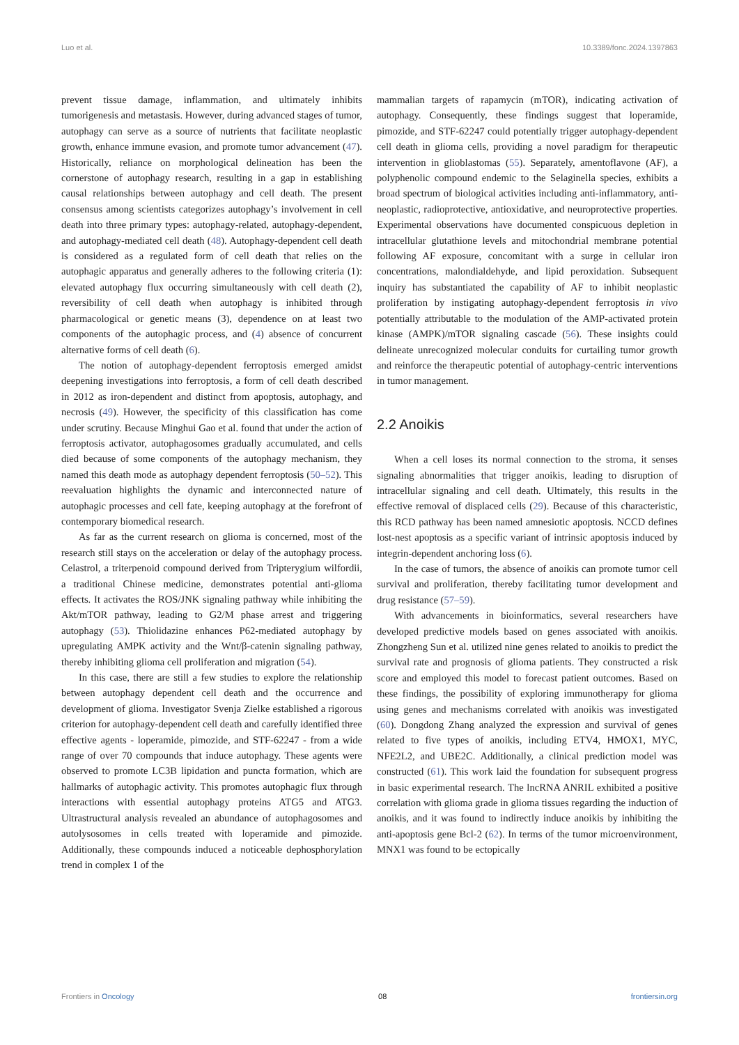Luo et al. 10.3389/fonc.2024.1397863
prevent tissue damage, inflammation, and ultimately inhibits tumorigenesis and metastasis. However, during advanced stages of tumor, autophagy can serve as a source of nutrients that facilitate neoplastic growth, enhance immune evasion, and promote tumor advancement (47). Historically, reliance on morphological delineation has been the cornerstone of autophagy research, resulting in a gap in establishing causal relationships between autophagy and cell death. The present consensus among scientists categorizes autophagy’s involvement in cell death into three primary types: autophagy-related, autophagy-dependent, and autophagy-mediated cell death (48). Autophagy-dependent cell death is considered as a regulated form of cell death that relies on the autophagic apparatus and generally adheres to the following criteria (1): elevated autophagy flux occurring simultaneously with cell death (2), reversibility of cell death when autophagy is inhibited through pharmacological or genetic means (3), dependence on at least two components of the autophagic process, and (4) absence of concurrent alternative forms of cell death (6).
The notion of autophagy-dependent ferroptosis emerged amidst deepening investigations into ferroptosis, a form of cell death described in 2012 as iron-dependent and distinct from apoptosis, autophagy, and necrosis (49). However, the specificity of this classification has come under scrutiny. Because Minghui Gao et al. found that under the action of ferroptosis activator, autophagosomes gradually accumulated, and cells died because of some components of the autophagy mechanism, they named this death mode as autophagy dependent ferroptosis (50–52). This reevaluation highlights the dynamic and interconnected nature of autophagic processes and cell fate, keeping autophagy at the forefront of contemporary biomedical research.
As far as the current research on glioma is concerned, most of the research still stays on the acceleration or delay of the autophagy process. Celastrol, a triterpenoid compound derived from Tripterygium wilfordii, a traditional Chinese medicine, demonstrates potential anti-glioma effects. It activates the ROS/JNK signaling pathway while inhibiting the Akt/mTOR pathway, leading to G2/M phase arrest and triggering autophagy (53). Thiolidazine enhances P62-mediated autophagy by upregulating AMPK activity and the Wnt/β-catenin signaling pathway, thereby inhibiting glioma cell proliferation and migration (54).
In this case, there are still a few studies to explore the relationship between autophagy dependent cell death and the occurrence and development of glioma. Investigator Svenja Zielke established a rigorous criterion for autophagy-dependent cell death and carefully identified three effective agents - loperamide, pimozide, and STF-62247 - from a wide range of over 70 compounds that induce autophagy. These agents were observed to promote LC3B lipidation and puncta formation, which are hallmarks of autophagic activity. This promotes autophagic flux through interactions with essential autophagy proteins ATG5 and ATG3. Ultrastructural analysis revealed an abundance of autophagosomes and autolysosomes in cells treated with loperamide and pimozide. Additionally, these compounds induced a noticeable dephosphorylation trend in complex 1 of the
mammalian targets of rapamycin (mTOR), indicating activation of autophagy. Consequently, these findings suggest that loperamide, pimozide, and STF-62247 could potentially trigger autophagy-dependent cell death in glioma cells, providing a novel paradigm for therapeutic intervention in glioblastomas (55). Separately, amentoflavone (AF), a polyphenolic compound endemic to the Selaginella species, exhibits a broad spectrum of biological activities including anti-inflammatory, anti-neoplastic, radioprotective, antioxidative, and neuroprotective properties. Experimental observations have documented conspicuous depletion in intracellular glutathione levels and mitochondrial membrane potential following AF exposure, concomitant with a surge in cellular iron concentrations, malondialdehyde, and lipid peroxidation. Subsequent inquiry has substantiated the capability of AF to inhibit neoplastic proliferation by instigating autophagy-dependent ferroptosis in vivo potentially attributable to the modulation of the AMP-activated protein kinase (AMPK)/mTOR signaling cascade (56). These insights could delineate unrecognized molecular conduits for curtailing tumor growth and reinforce the therapeutic potential of autophagy-centric interventions in tumor management.
2.2 Anoikis
When a cell loses its normal connection to the stroma, it senses signaling abnormalities that trigger anoikis, leading to disruption of intracellular signaling and cell death. Ultimately, this results in the effective removal of displaced cells (29). Because of this characteristic, this RCD pathway has been named amnesiotic apoptosis. NCCD defines lost-nest apoptosis as a specific variant of intrinsic apoptosis induced by integrin-dependent anchoring loss (6).
In the case of tumors, the absence of anoikis can promote tumor cell survival and proliferation, thereby facilitating tumor development and drug resistance (57–59).
With advancements in bioinformatics, several researchers have developed predictive models based on genes associated with anoikis. Zhongzheng Sun et al. utilized nine genes related to anoikis to predict the survival rate and prognosis of glioma patients. They constructed a risk score and employed this model to forecast patient outcomes. Based on these findings, the possibility of exploring immunotherapy for glioma using genes and mechanisms correlated with anoikis was investigated (60). Dongdong Zhang analyzed the expression and survival of genes related to five types of anoikis, including ETV4, HMOX1, MYC, NFE2L2, and UBE2C. Additionally, a clinical prediction model was constructed (61). This work laid the foundation for subsequent progress in basic experimental research. The lncRNA ANRIL exhibited a positive correlation with glioma grade in glioma tissues regarding the induction of anoikis, and it was found to indirectly induce anoikis by inhibiting the anti-apoptosis gene Bcl-2 (62). In terms of the tumor microenvironment, MNX1 was found to be ectopically
Frontiers in Oncology 08 frontiersin.org